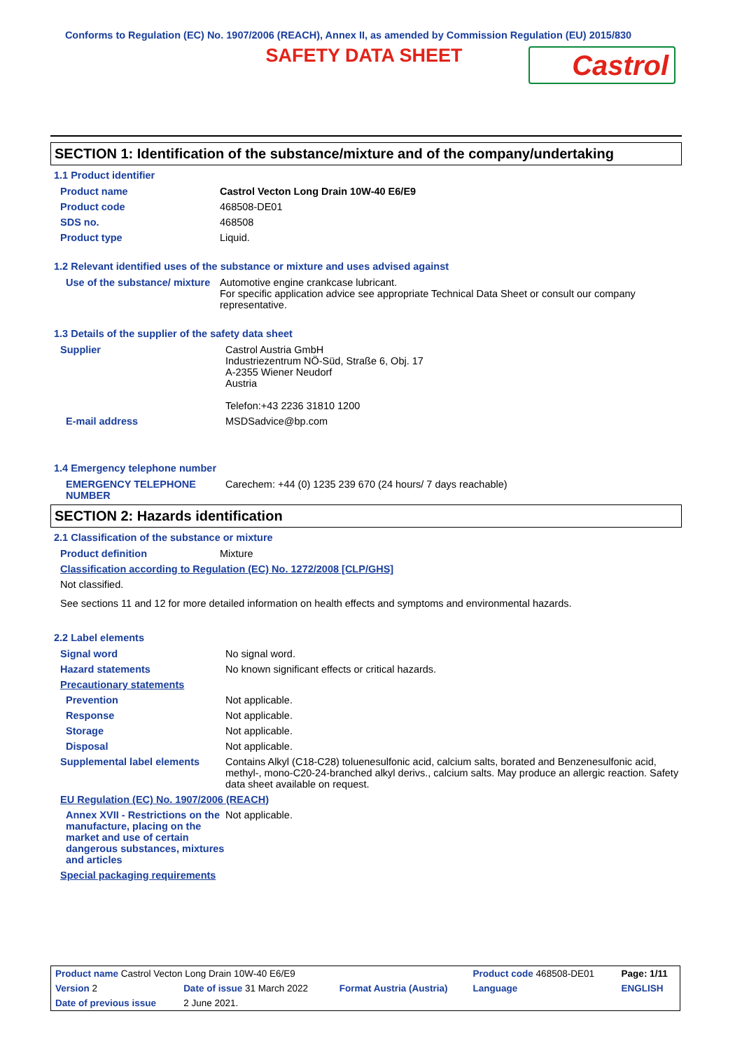Conforms to Regulation (EC) No. 1907/2006 (REACH), Annex II, as amended by Commission Regulation (EU) 2015/830
SAFETY DATA SHEET
Castrol
SECTION 1: Identification of the substance/mixture and of the company/undertaking
1.1 Product identifier
| Product name | Castrol Vecton Long Drain 10W-40 E6/E9 |
| Product code | 468508-DE01 |
| SDS no. | 468508 |
| Product type | Liquid. |
1.2 Relevant identified uses of the substance or mixture and uses advised against
| Use of the substance/ mixture | Automotive engine crankcase lubricant. For specific application advice see appropriate Technical Data Sheet or consult our company representative. |
1.3 Details of the supplier of the safety data sheet
| Supplier | Castrol Austria GmbH Industriezentrum NÖ-Süd, Straße 6, Obj. 17 A-2355 Wiener Neudorf Austria Telefon:+43 2236 31810 1200 |
| E-mail address | MSDSadvice@bp.com |
1.4 Emergency telephone number
| EMERGENCY TELEPHONE NUMBER | Carechem: +44 (0) 1235 239 670 (24 hours/ 7 days reachable) |
SECTION 2: Hazards identification
2.1 Classification of the substance or mixture
| Product definition | Mixture |
| Classification according to Regulation (EC) No. 1272/2008 [CLP/GHS] | |
| Not classified. | |
| See sections 11 and 12 for more detailed information on health effects and symptoms and environmental hazards. | |
2.2 Label elements
| Signal word | No signal word. |
| Hazard statements | No known significant effects or critical hazards. |
| Precautionary statements | |
| Prevention | Not applicable. |
| Response | Not applicable. |
| Storage | Not applicable. |
| Disposal | Not applicable. |
| Supplemental label elements | Contains Alkyl (C18-C28) toluenesulfonic acid, calcium salts, borated and Benzenesulfonic acid, methyl-, mono-C20-24-branched alkyl derivs., calcium salts. May produce an allergic reaction. Safety data sheet available on request. |
| EU Regulation (EC) No. 1907/2006 (REACH) | |
| Annex XVII - Restrictions on the manufacture, placing on the market and use of certain dangerous substances, mixtures and articles | Not applicable. |
| Special packaging requirements | |
| Product name Castrol Vecton Long Drain 10W-40 E6/E9 | | | Product code 468508-DE01 | Page: 1/11 |
| Version 2 | Date of issue 31 March 2022 | Format Austria (Austria) | Language | ENGLISH |
| Date of previous issue | 2 June 2021. | | | |